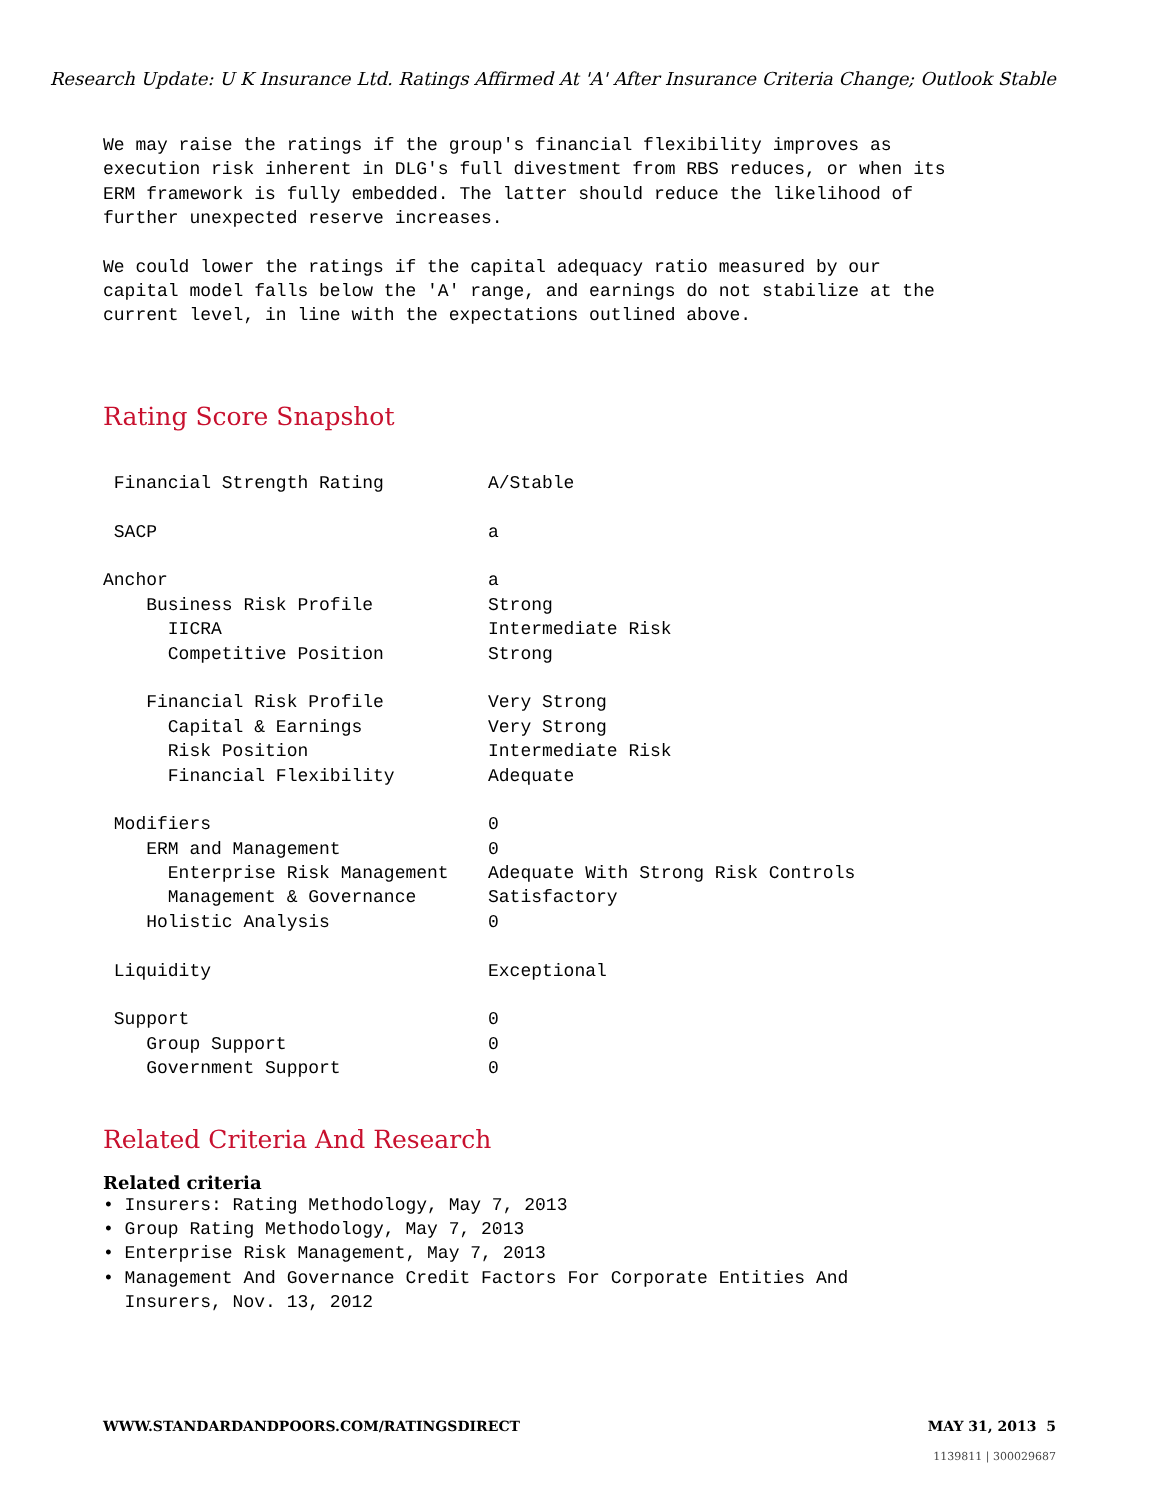Research Update: U K Insurance Ltd. Ratings Affirmed At 'A' After Insurance Criteria Change; Outlook Stable
We may raise the ratings if the group's financial flexibility improves as execution risk inherent in DLG's full divestment from RBS reduces, or when its ERM framework is fully embedded. The latter should reduce the likelihood of further unexpected reserve increases.
We could lower the ratings if the capital adequacy ratio measured by our capital model falls below the 'A' range, and earnings do not stabilize at the current level, in line with the expectations outlined above.
Rating Score Snapshot
| Financial Strength Rating | A/Stable |
| SACP | a |
| Anchor | a |
| Business Risk Profile | Strong |
| IICRA | Intermediate Risk |
| Competitive Position | Strong |
| Financial Risk Profile | Very Strong |
| Capital & Earnings | Very Strong |
| Risk Position | Intermediate Risk |
| Financial Flexibility | Adequate |
| Modifiers | 0 |
| ERM and Management | 0 |
| Enterprise Risk Management | Adequate With Strong Risk Controls |
| Management & Governance | Satisfactory |
| Holistic Analysis | 0 |
| Liquidity | Exceptional |
| Support | 0 |
| Group Support | 0 |
| Government Support | 0 |
Related Criteria And Research
Related criteria
• Insurers: Rating Methodology, May 7, 2013 • Group Rating Methodology, May 7, 2013 • Enterprise Risk Management, May 7, 2013 • Management And Governance Credit Factors For Corporate Entities And Insurers, Nov. 13, 2012
WWW.STANDARDANDPOORS.COM/RATINGSDIRECT MAY 31, 2013 5
1139811 | 300029687